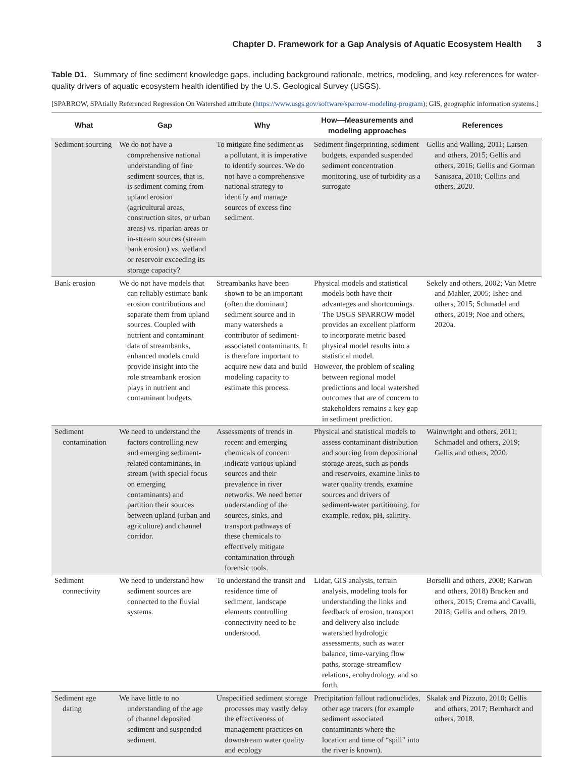Chapter D. Framework for a Gap Analysis of Aquatic Ecosystem Health 3
Table D1. Summary of fine sediment knowledge gaps, including background rationale, metrics, modeling, and key references for water-quality drivers of aquatic ecosystem health identified by the U.S. Geological Survey (USGS).
[SPARROW, SPAtially Referenced Regression On Watershed attribute (https://www.usgs.gov/software/sparrow-modeling-program); GIS, geographic information systems.]
| What | Gap | Why | How—Measurements and modeling approaches | References |
| --- | --- | --- | --- | --- |
| Sediment sourcing | We do not have a comprehensive national understanding of fine sediment sources, that is, is sediment coming from upland erosion (agricultural areas, construction sites, or urban areas) vs. riparian areas or in-stream sources (stream bank erosion) vs. wetland or reservoir exceeding its storage capacity? | To mitigate fine sediment as a pollutant, it is imperative to identify sources. We do not have a comprehensive national strategy to identify and manage sources of excess fine sediment. | Sediment fingerprinting, sediment budgets, expanded suspended sediment concentration monitoring, use of turbidity as a surrogate | Gellis and Walling, 2011; Larsen and others, 2015; Gellis and others, 2016; Gellis and Gorman Sanisaca, 2018; Collins and others, 2020. |
| Bank erosion | We do not have models that can reliably estimate bank erosion contributions and separate them from upland sources. Coupled with nutrient and contaminant data of streambanks, enhanced models could provide insight into the role streambank erosion plays in nutrient and contaminant budgets. | Streambanks have been shown to be an important (often the dominant) sediment source and in many watersheds a contributor of sediment-associated contaminants. It is therefore important to acquire new data and build modeling capacity to estimate this process. | Physical models and statistical models both have their advantages and shortcomings. The USGS SPARROW model provides an excellent platform to incorporate metric based physical model results into a statistical model. However, the problem of scaling between regional model predictions and local watershed outcomes that are of concern to stakeholders remains a key gap in sediment prediction. | Sekely and others, 2002; Van Metre and Mahler, 2005; Ishee and others, 2015; Schmadel and others, 2019; Noe and others, 2020a. |
| Sediment contamination | We need to understand the factors controlling new and emerging sediment-related contaminants, in stream (with special focus on emerging contaminants) and partition their sources between upland (urban and agriculture) and channel corridor. | Assessments of trends in recent and emerging chemicals of concern indicate various upland sources and their prevalence in river networks. We need better understanding of the sources, sinks, and transport pathways of these chemicals to effectively mitigate contamination through forensic tools. | Physical and statistical models to assess contaminant distribution and sourcing from depositional storage areas, such as ponds and reservoirs, examine links to water quality trends, examine sources and drivers of sediment-water partitioning, for example, redox, pH, salinity. | Wainwright and others, 2011; Schmadel and others, 2019; Gellis and others, 2020. |
| Sediment connectivity | We need to understand how sediment sources are connected to the fluvial systems. | To understand the transit and residence time of sediment, landscape elements controlling connectivity need to be understood. | Lidar, GIS analysis, terrain analysis, modeling tools for understanding the links and feedback of erosion, transport and delivery also include watershed hydrologic assessments, such as water balance, time-varying flow paths, storage-streamflow relations, ecohydrology, and so forth. | Borselli and others, 2008; Karwan and others, 2018) Bracken and others, 2015; Crema and Cavalli, 2018; Gellis and others, 2019. |
| Sediment age dating | We have little to no understanding of the age of channel deposited sediment and suspended sediment. | Unspecified sediment storage processes may vastly delay the effectiveness of management practices on downstream water quality and ecology | Precipitation fallout radionuclides, other age tracers (for example sediment associated contaminants where the location and time of “spill” into the river is known). | Skalak and Pizzuto, 2010; Gellis and others, 2017; Bernhardt and others, 2018. |